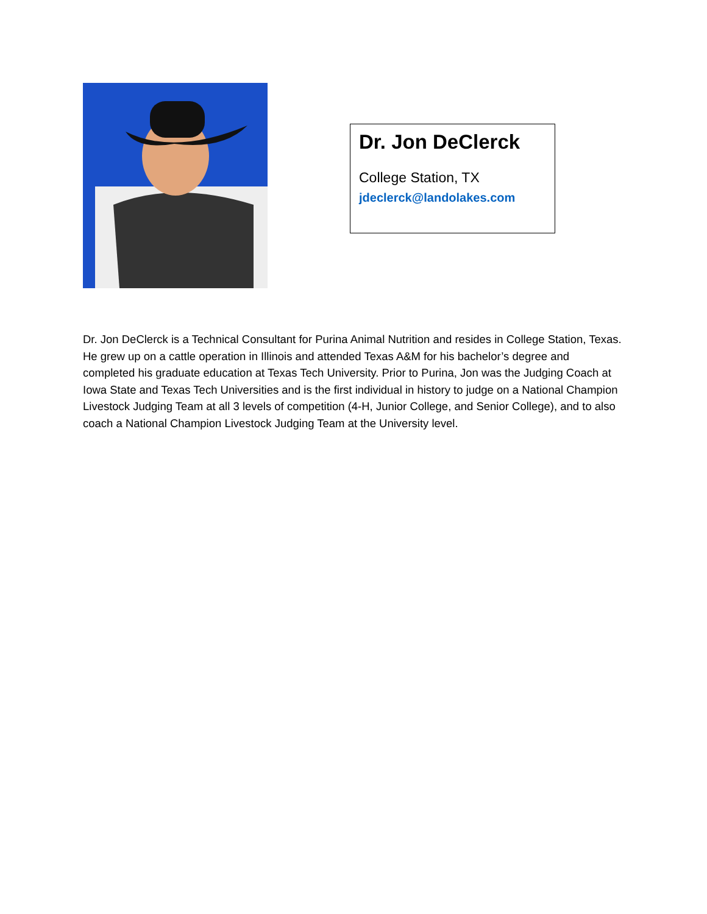Dr. Jon DeClerck
College Station, TX
jdeclerck@landolakes.com
Dr. Jon DeClerck is a Technical Consultant for Purina Animal Nutrition and resides in College Station, Texas. He grew up on a cattle operation in Illinois and attended Texas A&M for his bachelor’s degree and completed his graduate education at Texas Tech University. Prior to Purina, Jon was the Judging Coach at Iowa State and Texas Tech Universities and is the first individual in history to judge on a National Champion Livestock Judging Team at all 3 levels of competition (4-H, Junior College, and Senior College), and to also coach a National Champion Livestock Judging Team at the University level.